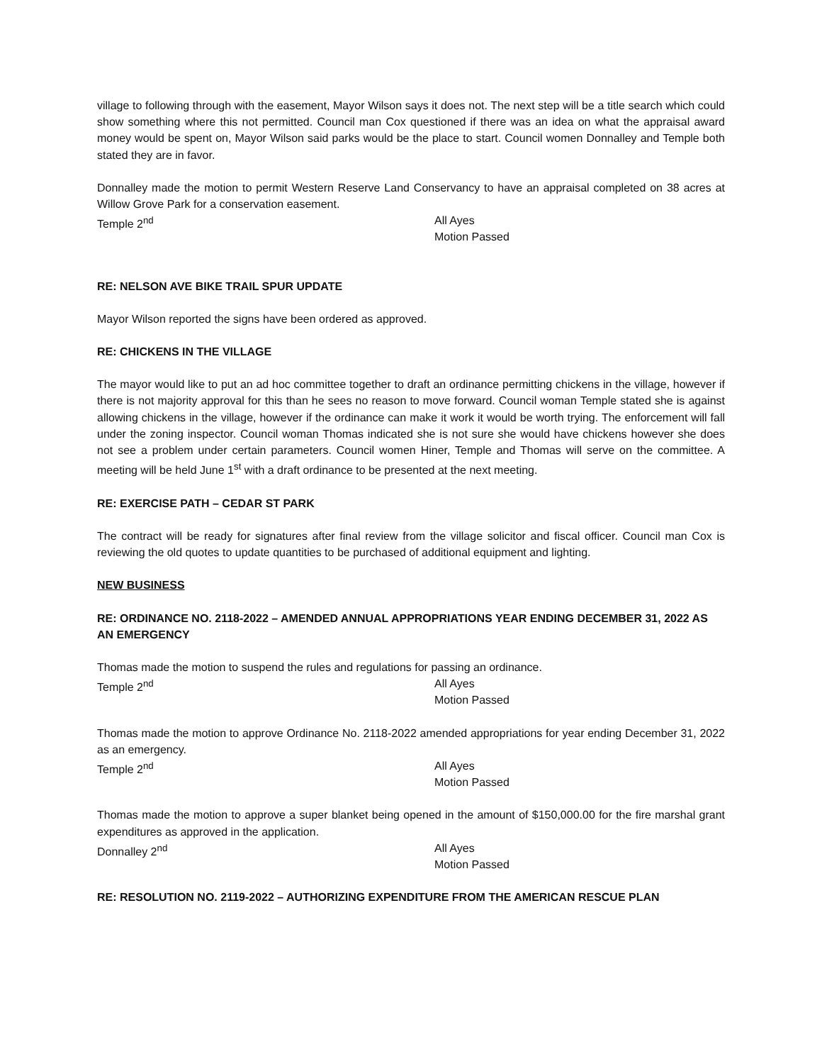village to following through with the easement, Mayor Wilson says it does not. The next step will be a title search which could show something where this not permitted. Council man Cox questioned if there was an idea on what the appraisal award money would be spent on, Mayor Wilson said parks would be the place to start. Council women Donnalley and Temple both stated they are in favor.
Donnalley made the motion to permit Western Reserve Land Conservancy to have an appraisal completed on 38 acres at Willow Grove Park for a conservation easement.
Temple 2<sup>nd</sup> All Ayes
Motion Passed
RE: NELSON AVE BIKE TRAIL SPUR UPDATE
Mayor Wilson reported the signs have been ordered as approved.
RE: CHICKENS IN THE VILLAGE
The mayor would like to put an ad hoc committee together to draft an ordinance permitting chickens in the village, however if there is not majority approval for this than he sees no reason to move forward. Council woman Temple stated she is against allowing chickens in the village, however if the ordinance can make it work it would be worth trying. The enforcement will fall under the zoning inspector. Council woman Thomas indicated she is not sure she would have chickens however she does not see a problem under certain parameters. Council women Hiner, Temple and Thomas will serve on the committee. A meeting will be held June 1<sup>st</sup> with a draft ordinance to be presented at the next meeting.
RE: EXERCISE PATH – CEDAR ST PARK
The contract will be ready for signatures after final review from the village solicitor and fiscal officer. Council man Cox is reviewing the old quotes to update quantities to be purchased of additional equipment and lighting.
NEW BUSINESS
RE: ORDINANCE NO. 2118-2022 – AMENDED ANNUAL APPROPRIATIONS YEAR ENDING DECEMBER 31, 2022 AS AN EMERGENCY
Thomas made the motion to suspend the rules and regulations for passing an ordinance.
Temple 2<sup>nd</sup> All Ayes
Motion Passed
Thomas made the motion to approve Ordinance No. 2118-2022 amended appropriations for year ending December 31, 2022 as an emergency.
Temple 2<sup>nd</sup> All Ayes
Motion Passed
Thomas made the motion to approve a super blanket being opened in the amount of $150,000.00 for the fire marshal grant expenditures as approved in the application.
Donnalley 2<sup>nd</sup> All Ayes
Motion Passed
RE: RESOLUTION NO. 2119-2022 – AUTHORIZING EXPENDITURE FROM THE AMERICAN RESCUE PLAN